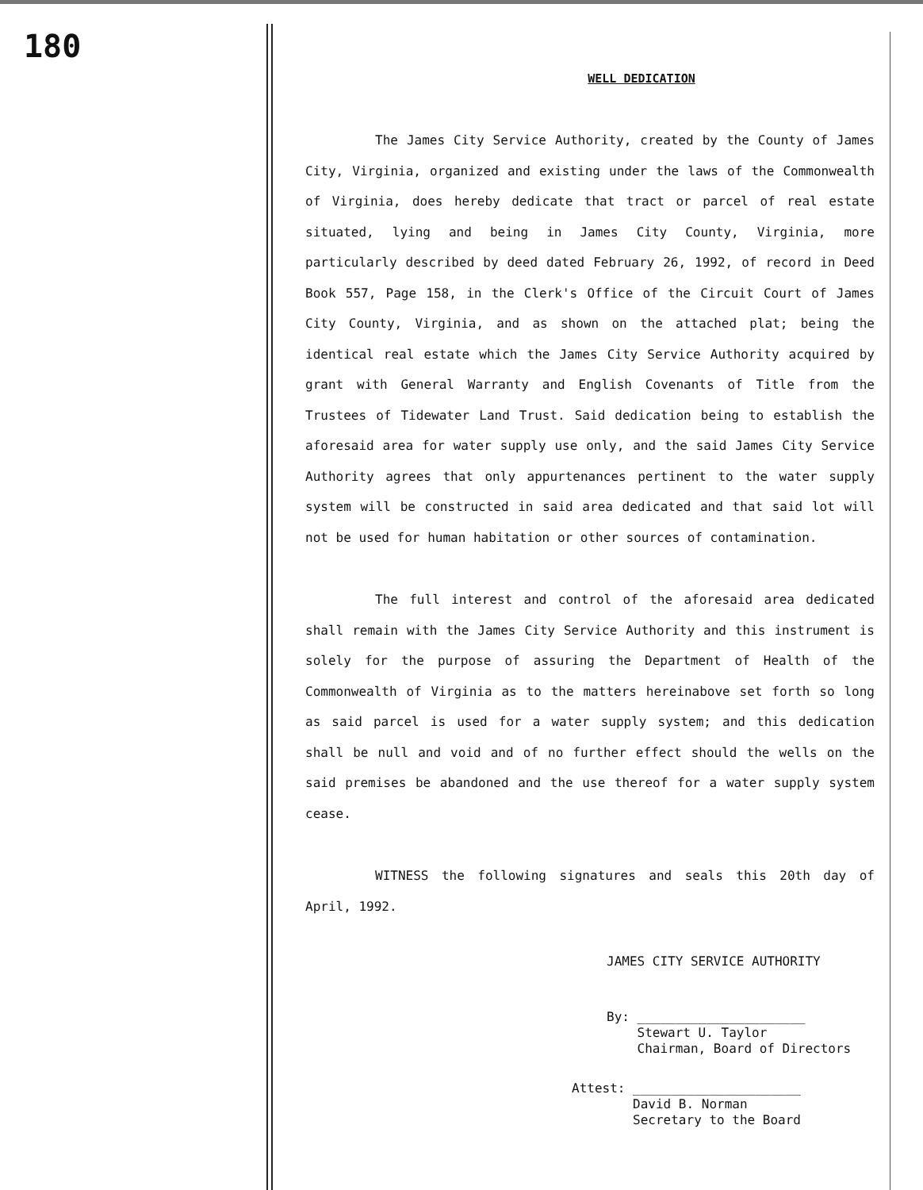180
WELL DEDICATION
The James City Service Authority, created by the County of James City, Virginia, organized and existing under the laws of the Commonwealth of Virginia, does hereby dedicate that tract or parcel of real estate situated, lying and being in James City County, Virginia, more particularly described by deed dated February 26, 1992, of record in Deed Book 557, Page 158, in the Clerk's Office of the Circuit Court of James City County, Virginia, and as shown on the attached plat; being the identical real estate which the James City Service Authority acquired by grant with General Warranty and English Covenants of Title from the Trustees of Tidewater Land Trust. Said dedication being to establish the aforesaid area for water supply use only, and the said James City Service Authority agrees that only appurtenances pertinent to the water supply system will be constructed in said area dedicated and that said lot will not be used for human habitation or other sources of contamination.
The full interest and control of the aforesaid area dedicated shall remain with the James City Service Authority and this instrument is solely for the purpose of assuring the Department of Health of the Commonwealth of Virginia as to the matters hereinabove set forth so long as said parcel is used for a water supply system; and this dedication shall be null and void and of no further effect should the wells on the said premises be abandoned and the use thereof for a water supply system cease.
WITNESS the following signatures and seals this 20th day of April, 1992.
JAMES CITY SERVICE AUTHORITY
By: ______________________
Stewart U. Taylor
Chairman, Board of Directors
Attest: ______________________
David B. Norman
Secretary to the Board